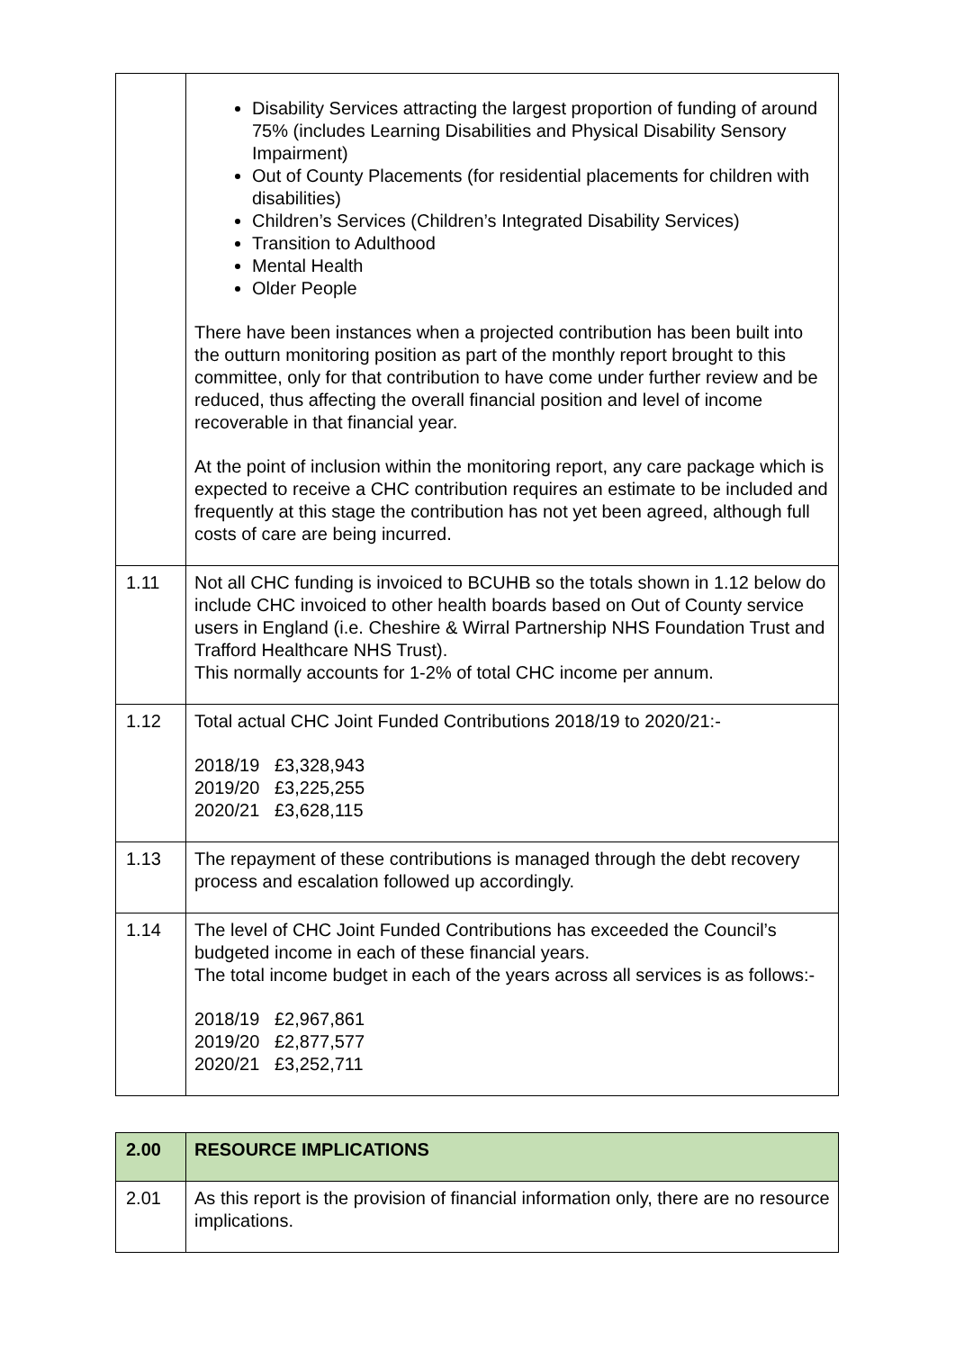| | Disability Services attracting the largest proportion of funding of around 75% (includes Learning Disabilities and Physical Disability Sensory Impairment) Out of County Placements (for residential placements for children with disabilities) Children’s Services (Children’s Integrated Disability Services) Transition to Adulthood Mental Health Older People There have been instances when a projected contribution has been built into the outturn monitoring position as part of the monthly report brought to this committee, only for that contribution to have come under further review and be reduced, thus affecting the overall financial position and level of income recoverable in that financial year. At the point of inclusion within the monitoring report, any care package which is expected to receive a CHC contribution requires an estimate to be included and frequently at this stage the contribution has not yet been agreed, although full costs of care are being incurred. |
| 1.11 | Not all CHC funding is invoiced to BCUHB so the totals shown in 1.12 below do include CHC invoiced to other health boards based on Out of County service users in England (i.e. Cheshire & Wirral Partnership NHS Foundation Trust and Trafford Healthcare NHS Trust). This normally accounts for 1-2% of total CHC income per annum. |
| 1.12 | Total actual CHC Joint Funded Contributions 2018/19 to 2020/21:- 2018/19 £3,328,943 2019/20 £3,225,255 2020/21 £3,628,115 |
| 1.13 | The repayment of these contributions is managed through the debt recovery process and escalation followed up accordingly. |
| 1.14 | The level of CHC Joint Funded Contributions has exceeded the Council’s budgeted income in each of these financial years. The total income budget in each of the years across all services is as follows:- 2018/19 £2,967,861 2019/20 £2,877,577 2020/21 £3,252,711 |
| 2.00 | RESOURCE IMPLICATIONS |
| 2.01 | As this report is the provision of financial information only, there are no resource implications. |